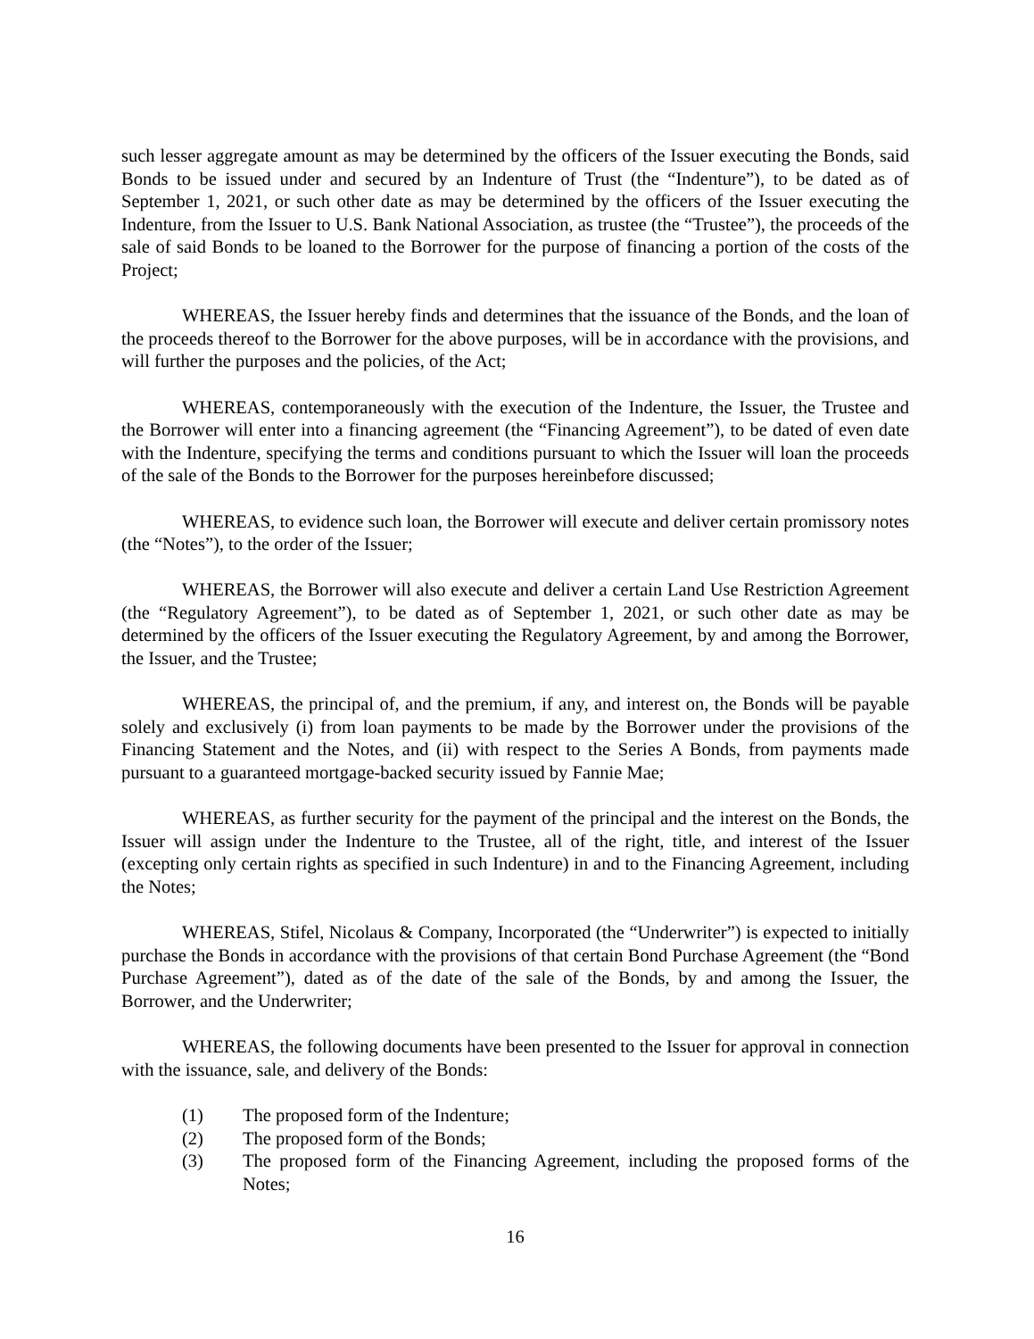such lesser aggregate amount as may be determined by the officers of the Issuer executing the Bonds, said Bonds to be issued under and secured by an Indenture of Trust (the “Indenture”), to be dated as of September 1, 2021, or such other date as may be determined by the officers of the Issuer executing the Indenture, from the Issuer to U.S. Bank National Association, as trustee (the “Trustee”), the proceeds of the sale of said Bonds to be loaned to the Borrower for the purpose of financing a portion of the costs of the Project;
WHEREAS, the Issuer hereby finds and determines that the issuance of the Bonds, and the loan of the proceeds thereof to the Borrower for the above purposes, will be in accordance with the provisions, and will further the purposes and the policies, of the Act;
WHEREAS, contemporaneously with the execution of the Indenture, the Issuer, the Trustee and the Borrower will enter into a financing agreement (the “Financing Agreement”), to be dated of even date with the Indenture, specifying the terms and conditions pursuant to which the Issuer will loan the proceeds of the sale of the Bonds to the Borrower for the purposes hereinbefore discussed;
WHEREAS, to evidence such loan, the Borrower will execute and deliver certain promissory notes (the “Notes”), to the order of the Issuer;
WHEREAS, the Borrower will also execute and deliver a certain Land Use Restriction Agreement (the “Regulatory Agreement”), to be dated as of September 1, 2021, or such other date as may be determined by the officers of the Issuer executing the Regulatory Agreement, by and among the Borrower, the Issuer, and the Trustee;
WHEREAS, the principal of, and the premium, if any, and interest on, the Bonds will be payable solely and exclusively (i) from loan payments to be made by the Borrower under the provisions of the Financing Statement and the Notes, and (ii) with respect to the Series A Bonds, from payments made pursuant to a guaranteed mortgage-backed security issued by Fannie Mae;
WHEREAS, as further security for the payment of the principal and the interest on the Bonds, the Issuer will assign under the Indenture to the Trustee, all of the right, title, and interest of the Issuer (excepting only certain rights as specified in such Indenture) in and to the Financing Agreement, including the Notes;
WHEREAS, Stifel, Nicolaus & Company, Incorporated (the “Underwriter”) is expected to initially purchase the Bonds in accordance with the provisions of that certain Bond Purchase Agreement (the “Bond Purchase Agreement”), dated as of the date of the sale of the Bonds, by and among the Issuer, the Borrower, and the Underwriter;
WHEREAS, the following documents have been presented to the Issuer for approval in connection with the issuance, sale, and delivery of the Bonds:
(1) The proposed form of the Indenture;
(2) The proposed form of the Bonds;
(3) The proposed form of the Financing Agreement, including the proposed forms of the Notes;
16